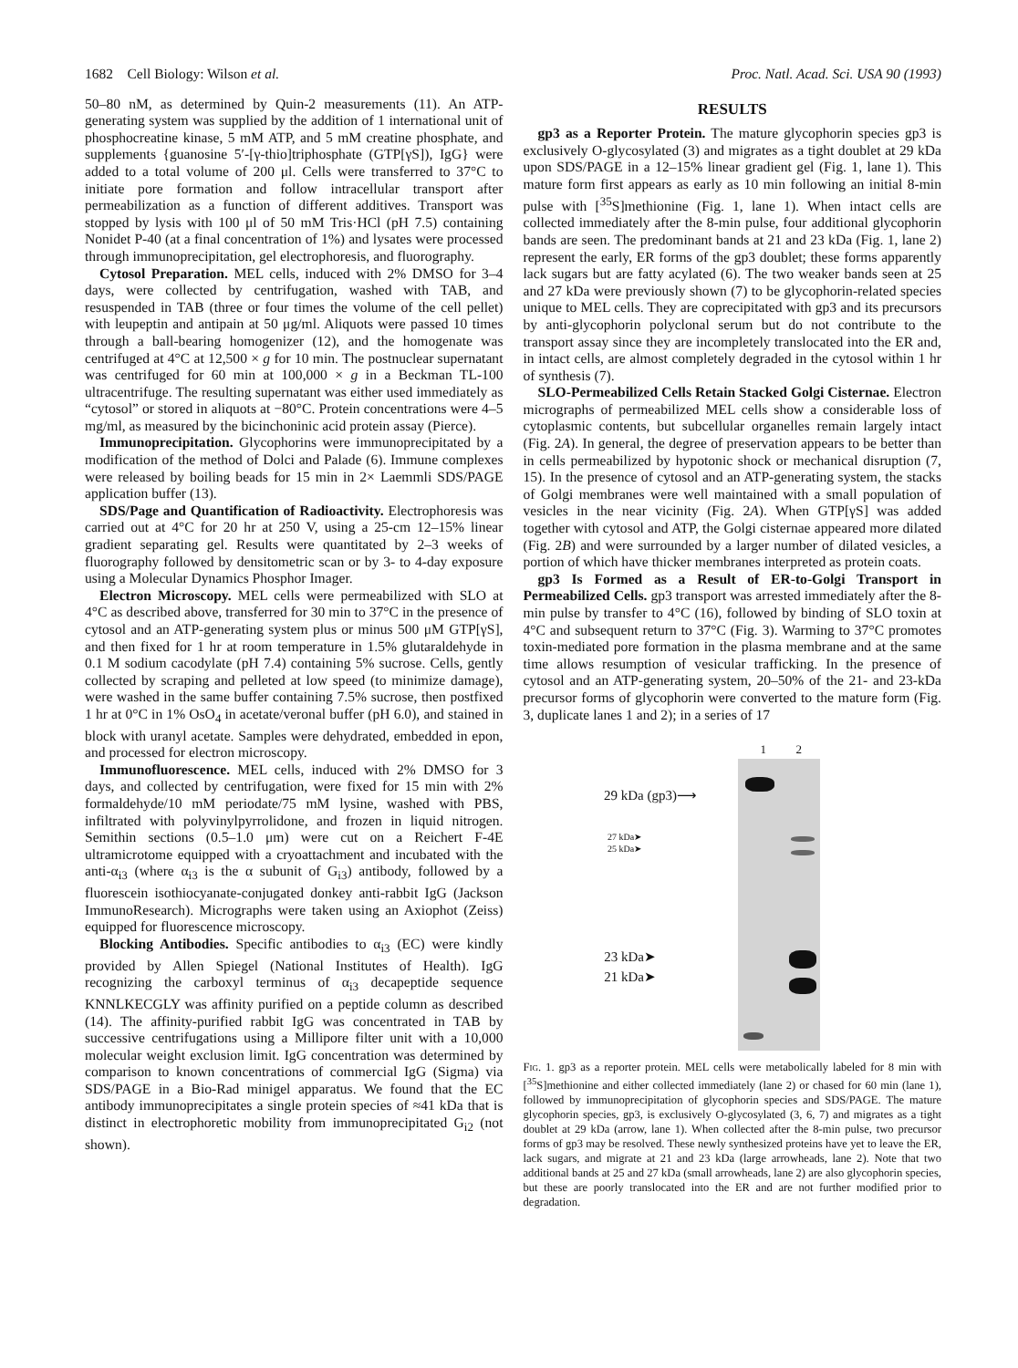1682 Cell Biology: Wilson et al. Proc. Natl. Acad. Sci. USA 90 (1993)
50–80 nM, as determined by Quin-2 measurements (11). An ATP-generating system was supplied by the addition of 1 international unit of phosphocreatine kinase, 5 mM ATP, and 5 mM creatine phosphate, and supplements {guanosine 5′-[γ-thio]triphosphate (GTP[γS]), IgG} were added to a total volume of 200 μl. Cells were transferred to 37°C to initiate pore formation and follow intracellular transport after permeabilization as a function of different additives. Transport was stopped by lysis with 100 μl of 50 mM Tris·HCl (pH 7.5) containing Nonidet P-40 (at a final concentration of 1%) and lysates were processed through immunoprecipitation, gel electrophoresis, and fluorography.
Cytosol Preparation. MEL cells, induced with 2% DMSO for 3–4 days, were collected by centrifugation, washed with TAB, and resuspended in TAB (three or four times the volume of the cell pellet) with leupeptin and antipain at 50 μg/ml. Aliquots were passed 10 times through a ball-bearing homogenizer (12), and the homogenate was centrifuged at 4°C at 12,500 × g for 10 min. The postnuclear supernatant was centrifuged for 60 min at 100,000 × g in a Beckman TL-100 ultracentrifuge. The resulting supernatant was either used immediately as “cytosol” or stored in aliquots at −80°C. Protein concentrations were 4–5 mg/ml, as measured by the bicinchoninic acid protein assay (Pierce).
Immunoprecipitation. Glycophorins were immunoprecipitated by a modification of the method of Dolci and Palade (6). Immune complexes were released by boiling beads for 15 min in 2× Laemmli SDS/PAGE application buffer (13).
SDS/Page and Quantification of Radioactivity. Electrophoresis was carried out at 4°C for 20 hr at 250 V, using a 25-cm 12–15% linear gradient separating gel. Results were quantitated by 2–3 weeks of fluorography followed by densitometric scan or by 3- to 4-day exposure using a Molecular Dynamics Phosphor Imager.
Electron Microscopy. MEL cells were permeabilized with SLO at 4°C as described above, transferred for 30 min to 37°C in the presence of cytosol and an ATP-generating system plus or minus 500 μM GTP[γS], and then fixed for 1 hr at room temperature in 1.5% glutaraldehyde in 0.1 M sodium cacodylate (pH 7.4) containing 5% sucrose. Cells, gently collected by scraping and pelleted at low speed (to minimize damage), were washed in the same buffer containing 7.5% sucrose, then postfixed 1 hr at 0°C in 1% OsO<sub>4</sub> in acetate/veronal buffer (pH 6.0), and stained in block with uranyl acetate. Samples were dehydrated, embedded in epon, and processed for electron microscopy.
Immunofluorescence. MEL cells, induced with 2% DMSO for 3 days, and collected by centrifugation, were fixed for 15 min with 2% formaldehyde/10 mM periodate/75 mM lysine, washed with PBS, infiltrated with polyvinylpyrrolidone, and frozen in liquid nitrogen. Semithin sections (0.5–1.0 μm) were cut on a Reichert F-4E ultramicrotome equipped with a cryoattachment and incubated with the anti-α<sub>i3</sub> (where α<sub>i3</sub> is the α subunit of G<sub>i3</sub>) antibody, followed by a fluorescein isothiocyanate-conjugated donkey anti-rabbit IgG (Jackson ImmunoResearch). Micrographs were taken using an Axiophot (Zeiss) equipped for fluorescence microscopy.
Blocking Antibodies. Specific antibodies to α<sub>i3</sub> (EC) were kindly provided by Allen Spiegel (National Institutes of Health). IgG recognizing the carboxyl terminus of α<sub>i3</sub> decapeptide sequence KNNLKECGLY was affinity purified on a peptide column as described (14). The affinity-purified rabbit IgG was concentrated in TAB by successive centrifugations using a Millipore filter unit with a 10,000 molecular weight exclusion limit. IgG concentration was determined by comparison to known concentrations of commercial IgG (Sigma) via SDS/PAGE in a Bio-Rad minigel apparatus. We found that the EC antibody immunoprecipitates a single protein species of ≈41 kDa that is distinct in electrophoretic mobility from immunoprecipitated G<sub>i2</sub> (not shown).
RESULTS
gp3 as a Reporter Protein. The mature glycophorin species gp3 is exclusively O-glycosylated (3) and migrates as a tight doublet at 29 kDa upon SDS/PAGE in a 12–15% linear gradient gel (Fig. 1, lane 1). This mature form first appears as early as 10 min following an initial 8-min pulse with [<sup>35</sup>S]methionine (Fig. 1, lane 1). When intact cells are collected immediately after the 8-min pulse, four additional glycophorin bands are seen. The predominant bands at 21 and 23 kDa (Fig. 1, lane 2) represent the early, ER forms of the gp3 doublet; these forms apparently lack sugars but are fatty acylated (6). The two weaker bands seen at 25 and 27 kDa were previously shown (7) to be glycophorin-related species unique to MEL cells. They are coprecipitated with gp3 and its precursors by anti-glycophorin polyclonal serum but do not contribute to the transport assay since they are incompletely translocated into the ER and, in intact cells, are almost completely degraded in the cytosol within 1 hr of synthesis (7).
SLO-Permeabilized Cells Retain Stacked Golgi Cisternae. Electron micrographs of permeabilized MEL cells show a considerable loss of cytoplasmic contents, but subcellular organelles remain largely intact (Fig. 2A). In general, the degree of preservation appears to be better than in cells permeabilized by hypotonic shock or mechanical disruption (7, 15). In the presence of cytosol and an ATP-generating system, the stacks of Golgi membranes were well maintained with a small population of vesicles in the near vicinity (Fig. 2A). When GTP[γS] was added together with cytosol and ATP, the Golgi cisternae appeared more dilated (Fig. 2B) and were surrounded by a larger number of dilated vesicles, a portion of which have thicker membranes interpreted as protein coats.
gp3 Is Formed as a Result of ER-to-Golgi Transport in Permeabilized Cells. gp3 transport was arrested immediately after the 8-min pulse by transfer to 4°C (16), followed by binding of SLO toxin at 4°C and subsequent return to 37°C (Fig. 3). Warming to 37°C promotes toxin-mediated pore formation in the plasma membrane and at the same time allows resumption of vesicular trafficking. In the presence of cytosol and an ATP-generating system, 20–50% of the 21- and 23-kDa precursor forms of glycophorin were converted to the mature form (Fig. 3, duplicate lanes 1 and 2); in a series of 17
29 kDa (gp3)⟶
27 kDa➤
25 kDa➤
23 kDa➤
21 kDa➤
1 2
Fig. 1. gp3 as a reporter protein. MEL cells were metabolically labeled for 8 min with [<sup>35</sup>S]methionine and either collected immediately (lane 2) or chased for 60 min (lane 1), followed by immunoprecipitation of glycophorin species and SDS/PAGE. The mature glycophorin species, gp3, is exclusively O-glycosylated (3, 6, 7) and migrates as a tight doublet at 29 kDa (arrow, lane 1). When collected after the 8-min pulse, two precursor forms of gp3 may be resolved. These newly synthesized proteins have yet to leave the ER, lack sugars, and migrate at 21 and 23 kDa (large arrowheads, lane 2). Note that two additional bands at 25 and 27 kDa (small arrowheads, lane 2) are also glycophorin species, but these are poorly translocated into the ER and are not further modified prior to degradation.